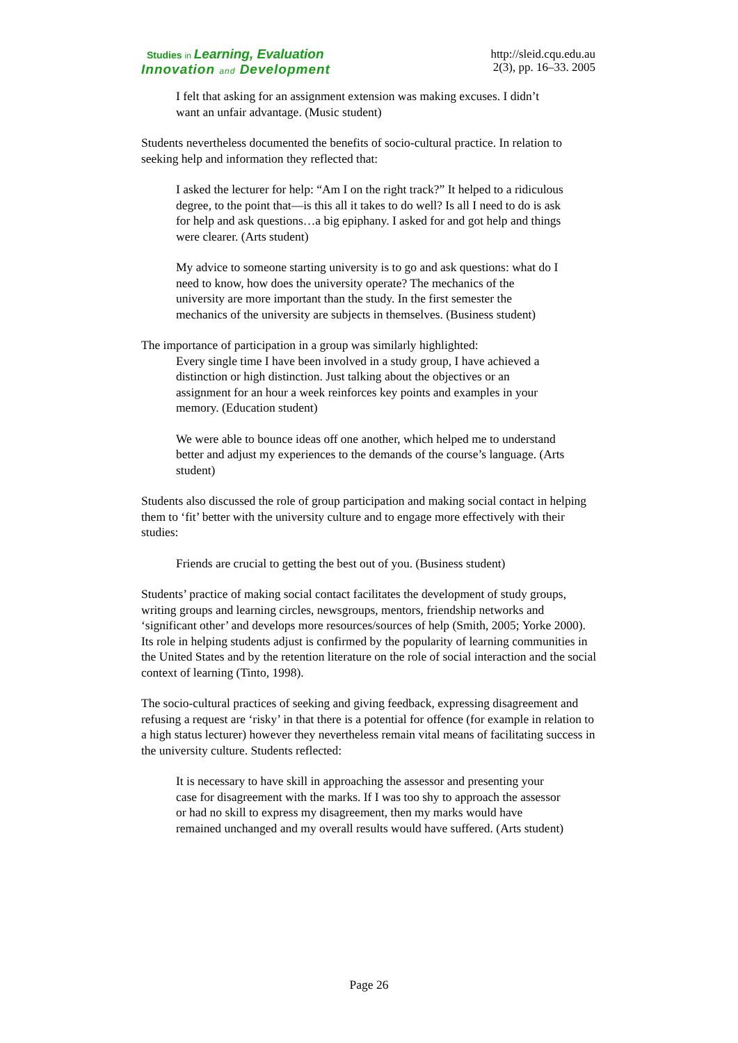Studies in Learning, Evaluation
Innovation and Development
http://sleid.cqu.edu.au
2(3), pp. 16–33. 2005
I felt that asking for an assignment extension was making excuses. I didn’t want an unfair advantage. (Music student)
Students nevertheless documented the benefits of socio-cultural practice. In relation to seeking help and information they reflected that:
I asked the lecturer for help: “Am I on the right track?” It helped to a ridiculous degree, to the point that—is this all it takes to do well? Is all I need to do is ask for help and ask questions…a big epiphany. I asked for and got help and things were clearer. (Arts student)
My advice to someone starting university is to go and ask questions: what do I need to know, how does the university operate? The mechanics of the university are more important than the study. In the first semester the mechanics of the university are subjects in themselves. (Business student)
The importance of participation in a group was similarly highlighted:
Every single time I have been involved in a study group, I have achieved a distinction or high distinction. Just talking about the objectives or an assignment for an hour a week reinforces key points and examples in your memory. (Education student)
We were able to bounce ideas off one another, which helped me to understand better and adjust my experiences to the demands of the course’s language. (Arts student)
Students also discussed the role of group participation and making social contact in helping them to ‘fit’ better with the university culture and to engage more effectively with their studies:
Friends are crucial to getting the best out of you. (Business student)
Students’ practice of making social contact facilitates the development of study groups, writing groups and learning circles, newsgroups, mentors, friendship networks and ‘significant other’ and develops more resources/sources of help (Smith, 2005; Yorke 2000). Its role in helping students adjust is confirmed by the popularity of learning communities in the United States and by the retention literature on the role of social interaction and the social context of learning (Tinto, 1998).
The socio-cultural practices of seeking and giving feedback, expressing disagreement and refusing a request are ‘risky’ in that there is a potential for offence (for example in relation to a high status lecturer) however they nevertheless remain vital means of facilitating success in the university culture. Students reflected:
It is necessary to have skill in approaching the assessor and presenting your case for disagreement with the marks. If I was too shy to approach the assessor or had no skill to express my disagreement, then my marks would have remained unchanged and my overall results would have suffered. (Arts student)
Page 26